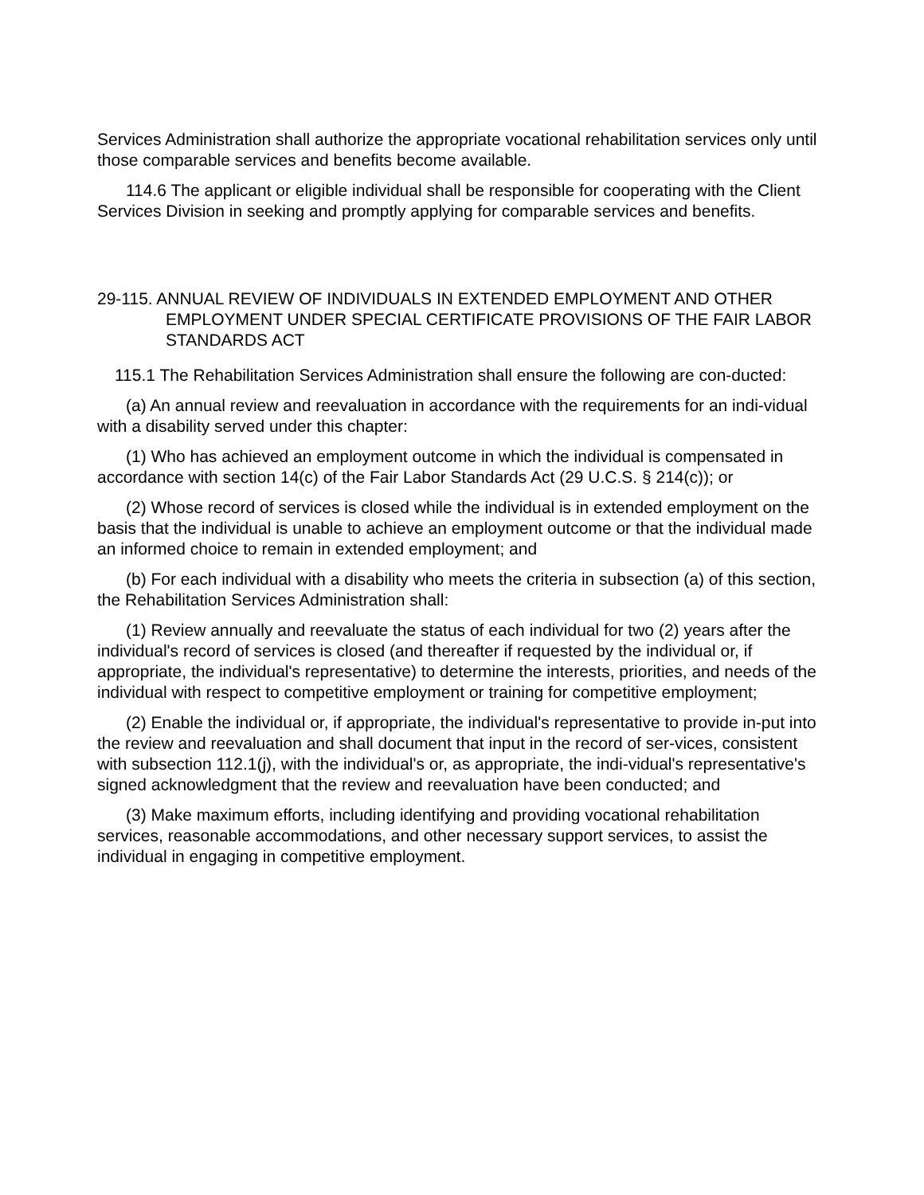Services Administration shall authorize the appropriate vocational rehabilitation services only until those comparable services and benefits become available.
114.6 The applicant or eligible individual shall be responsible for cooperating with the Client Services Division in seeking and promptly applying for comparable services and benefits.
29-115. ANNUAL REVIEW OF INDIVIDUALS IN EXTENDED EMPLOYMENT AND OTHER EMPLOYMENT UNDER SPECIAL CERTIFICATE PROVISIONS OF THE FAIR LABOR STANDARDS ACT
115.1 The Rehabilitation Services Administration shall ensure the following are con-ducted:
(a) An annual review and reevaluation in accordance with the requirements for an indi-vidual with a disability served under this chapter:
(1) Who has achieved an employment outcome in which the individual is compensated in accordance with section 14(c) of the Fair Labor Standards Act (29 U.C.S. § 214(c)); or
(2) Whose record of services is closed while the individual is in extended employment on the basis that the individual is unable to achieve an employment outcome or that the individual made an informed choice to remain in extended employment; and
(b) For each individual with a disability who meets the criteria in subsection (a) of this section, the Rehabilitation Services Administration shall:
(1) Review annually and reevaluate the status of each individual for two (2) years after the individual's record of services is closed (and thereafter if requested by the individual or, if appropriate, the individual's representative) to determine the interests, priorities, and needs of the individual with respect to competitive employment or training for competitive employment;
(2) Enable the individual or, if appropriate, the individual's representative to provide in-put into the review and reevaluation and shall document that input in the record of ser-vices, consistent with subsection 112.1(j), with the individual's or, as appropriate, the indi-vidual's representative's signed acknowledgment that the review and reevaluation have been conducted; and
(3) Make maximum efforts, including identifying and providing vocational rehabilitation services, reasonable accommodations, and other necessary support services, to assist the individual in engaging in competitive employment.